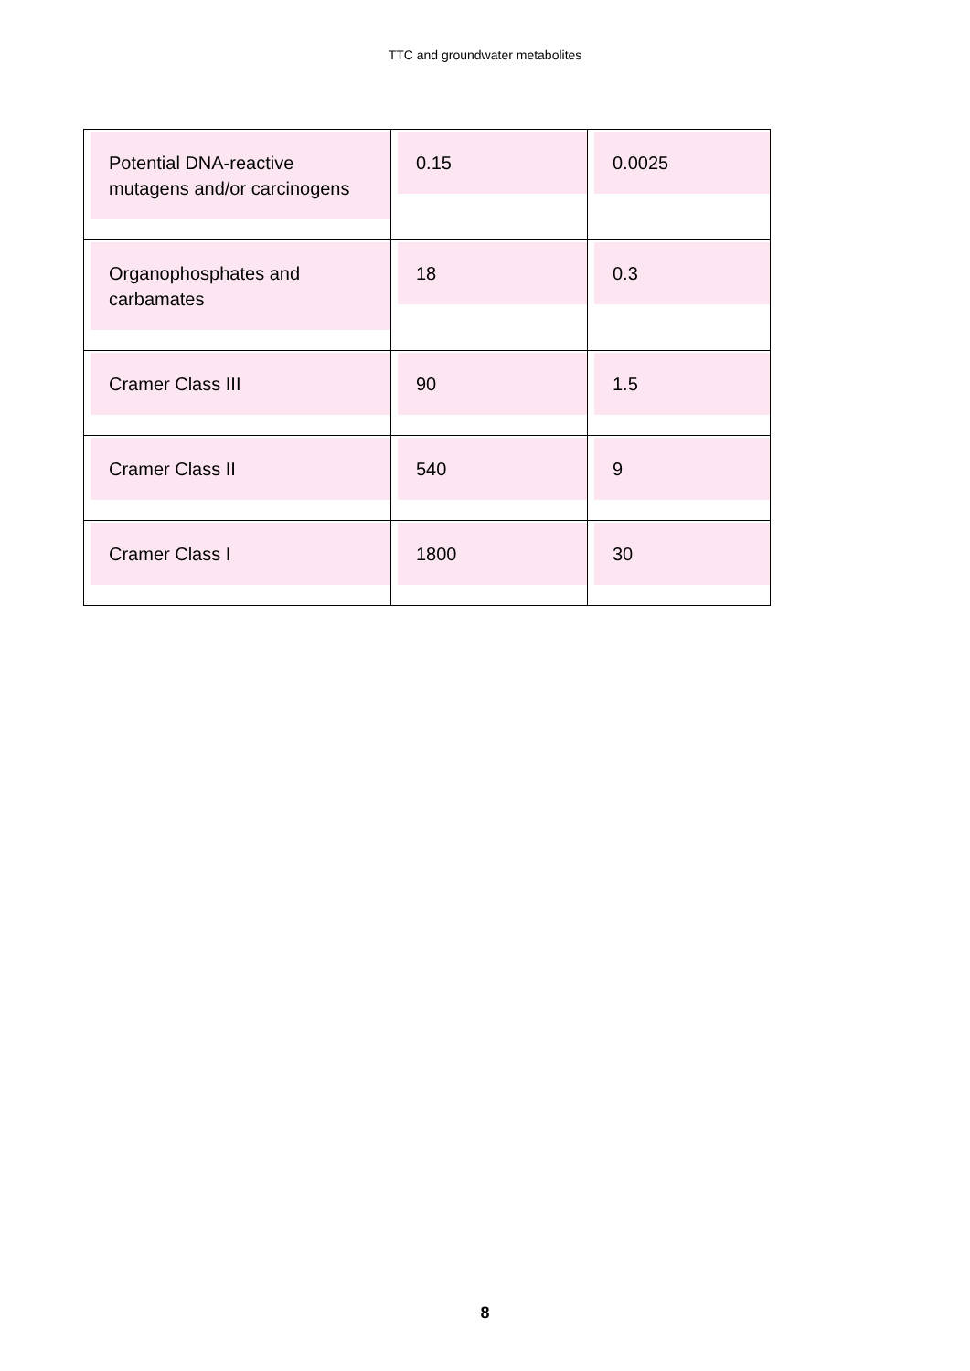TTC and groundwater metabolites
| Potential DNA-reactive mutagens and/or carcinogens | 0.15 | 0.0025 |
| Organophosphates and carbamates | 18 | 0.3 |
| Cramer Class III | 90 | 1.5 |
| Cramer Class II | 540 | 9 |
| Cramer Class I | 1800 | 30 |
8